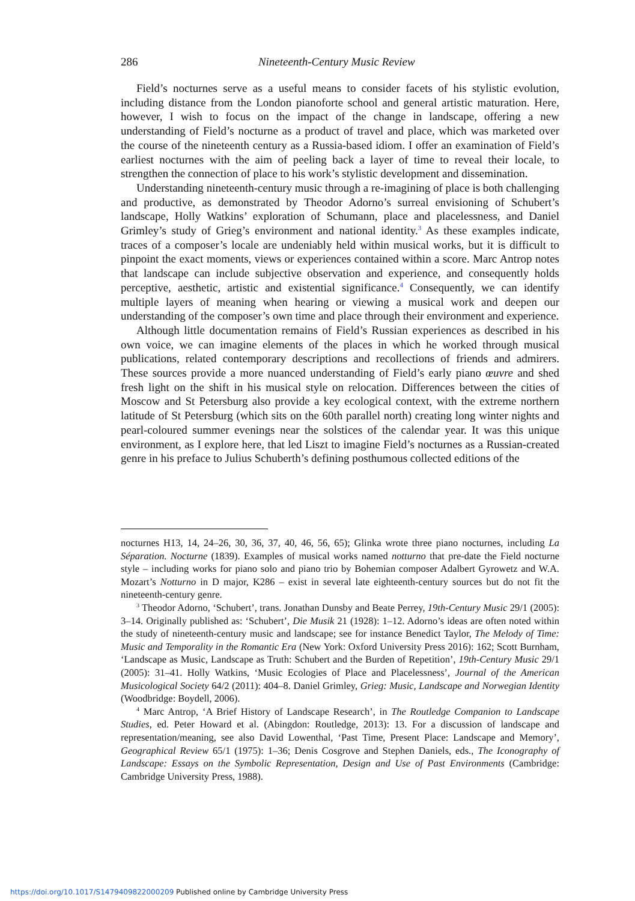286 Nineteenth-Century Music Review
Field’s nocturnes serve as a useful means to consider facets of his stylistic evolution, including distance from the London pianoforte school and general artistic maturation. Here, however, I wish to focus on the impact of the change in landscape, offering a new understanding of Field’s nocturne as a product of travel and place, which was marketed over the course of the nineteenth century as a Russia-based idiom. I offer an examination of Field’s earliest nocturnes with the aim of peeling back a layer of time to reveal their locale, to strengthen the connection of place to his work’s stylistic development and dissemination.
Understanding nineteenth-century music through a re-imagining of place is both challenging and productive, as demonstrated by Theodor Adorno’s surreal envisioning of Schubert’s landscape, Holly Watkins’ exploration of Schumann, place and placelessness, and Daniel Grimley’s study of Grieg’s environment and national identity.<sup>3</sup> As these examples indicate, traces of a composer’s locale are undeniably held within musical works, but it is difficult to pinpoint the exact moments, views or experiences contained within a score. Marc Antrop notes that landscape can include subjective observation and experience, and consequently holds perceptive, aesthetic, artistic and existential significance.<sup>4</sup> Consequently, we can identify multiple layers of meaning when hearing or viewing a musical work and deepen our understanding of the composer’s own time and place through their environment and experience.
Although little documentation remains of Field’s Russian experiences as described in his own voice, we can imagine elements of the places in which he worked through musical publications, related contemporary descriptions and recollections of friends and admirers. These sources provide a more nuanced understanding of Field’s early piano œuvre and shed fresh light on the shift in his musical style on relocation. Differences between the cities of Moscow and St Petersburg also provide a key ecological context, with the extreme northern latitude of St Petersburg (which sits on the 60th parallel north) creating long winter nights and pearl-coloured summer evenings near the solstices of the calendar year. It was this unique environment, as I explore here, that led Liszt to imagine Field’s nocturnes as a Russian-created genre in his preface to Julius Schuberth’s defining posthumous collected editions of the
nocturnes H13, 14, 24–26, 30, 36, 37, 40, 46, 56, 65); Glinka wrote three piano nocturnes, including La Séparation. Nocturne (1839). Examples of musical works named notturno that pre-date the Field nocturne style – including works for piano solo and piano trio by Bohemian composer Adalbert Gyrowetz and W.A. Mozart’s Notturno in D major, K286 – exist in several late eighteenth-century sources but do not fit the nineteenth-century genre.
<sup>3</sup> Theodor Adorno, ‘Schubert’, trans. Jonathan Dunsby and Beate Perrey, 19th-Century Music 29/1 (2005): 3–14. Originally published as: ‘Schubert’, Die Musik 21 (1928): 1–12. Adorno’s ideas are often noted within the study of nineteenth-century music and landscape; see for instance Benedict Taylor, The Melody of Time: Music and Temporality in the Romantic Era (New York: Oxford University Press 2016): 162; Scott Burnham, ‘Landscape as Music, Landscape as Truth: Schubert and the Burden of Repetition’, 19th-Century Music 29/1 (2005): 31–41. Holly Watkins, ‘Music Ecologies of Place and Placelessness’, Journal of the American Musicological Society 64/2 (2011): 404–8. Daniel Grimley, Grieg: Music, Landscape and Norwegian Identity (Woodbridge: Boydell, 2006).
<sup>4</sup> Marc Antrop, ‘A Brief History of Landscape Research’, in The Routledge Companion to Landscape Studies, ed. Peter Howard et al. (Abingdon: Routledge, 2013): 13. For a discussion of landscape and representation/meaning, see also David Lowenthal, ‘Past Time, Present Place: Landscape and Memory’, Geographical Review 65/1 (1975): 1–36; Denis Cosgrove and Stephen Daniels, eds., The Iconography of Landscape: Essays on the Symbolic Representation, Design and Use of Past Environments (Cambridge: Cambridge University Press, 1988).
https://doi.org/10.1017/S1479409822000209 Published online by Cambridge University Press